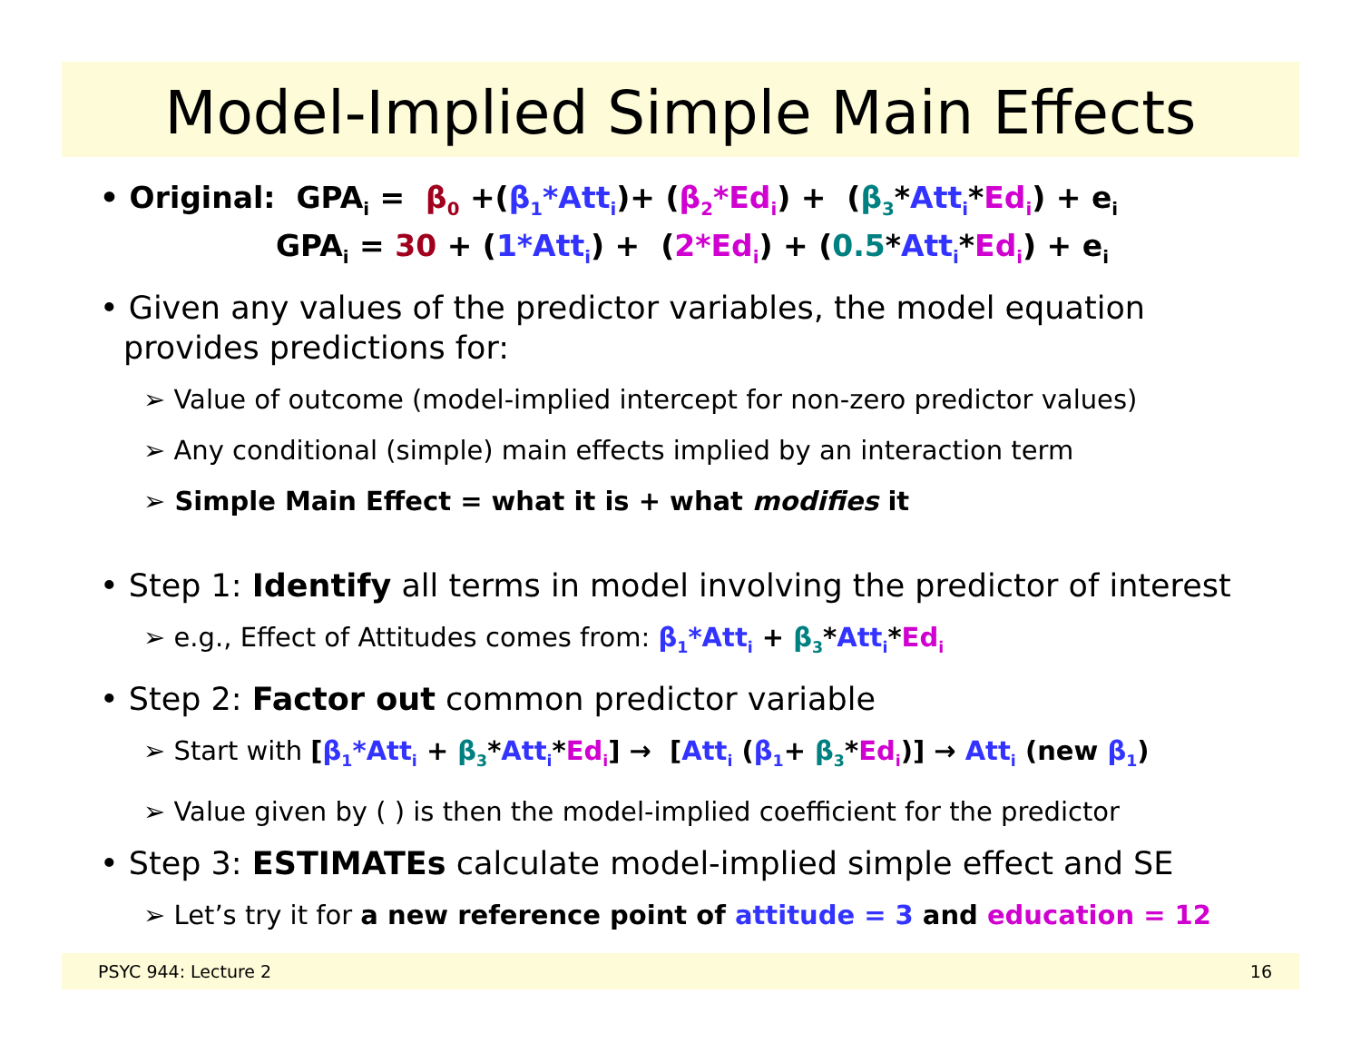Model-Implied Simple Main Effects
• Original: GPA<sub>i</sub> = β<sub>0</sub> +(β<sub>1</sub>*Att<sub>i</sub>)+ (β<sub>2</sub>*Ed<sub>i</sub>) + (β<sub>3</sub>*Att<sub>i</sub>*Ed<sub>i</sub>) + e<sub>i</sub>
GPA<sub>i</sub> = 30 + (1*Att<sub>i</sub>) + (2*Ed<sub>i</sub>) + (0.5*Att<sub>i</sub>*Ed<sub>i</sub>) + e<sub>i</sub>
• Given any values of the predictor variables, the model equation provides predictions for:
➢ Value of outcome (model-implied intercept for non-zero predictor values)
➢ Any conditional (simple) main effects implied by an interaction term
➢ Simple Main Effect = what it is + what modifies it
• Step 1: Identify all terms in model involving the predictor of interest
➢ e.g., Effect of Attitudes comes from: β<sub>1</sub>*Att<sub>i</sub> + β<sub>3</sub>*Att<sub>i</sub>*Ed<sub>i</sub>
• Step 2: Factor out common predictor variable
➢ Start with [β<sub>1</sub>*Att<sub>i</sub> + β<sub>3</sub>*Att<sub>i</sub>*Ed<sub>i</sub>] → [Att<sub>i</sub> (β<sub>1</sub>+ β<sub>3</sub>*Ed<sub>i</sub>)] → Att<sub>i</sub> (new β<sub>1</sub>)
➢ Value given by ( ) is then the model-implied coefficient for the predictor
• Step 3: ESTIMATEs calculate model-implied simple effect and SE
➢ Let’s try it for a new reference point of attitude = 3 and education = 12
PSYC 944: Lecture 2 16